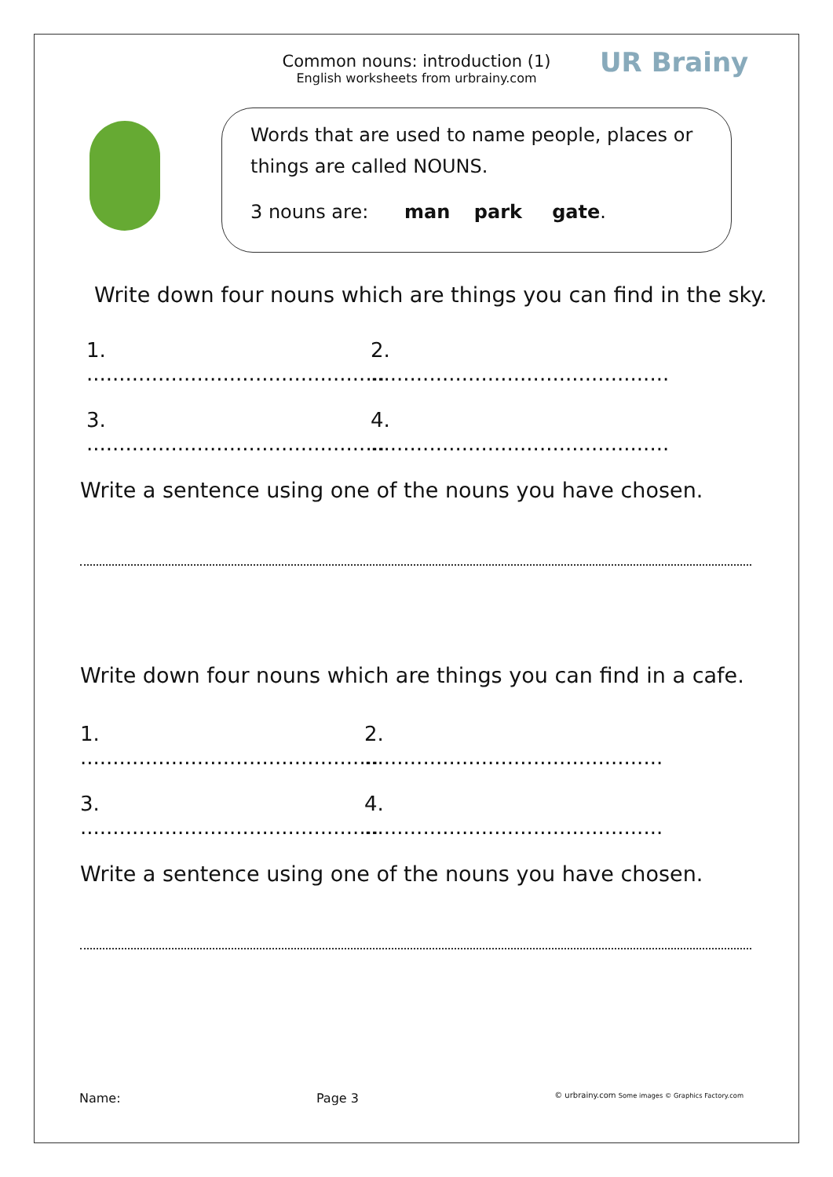Common nouns: introduction (1)
English worksheets from urbrainy.com
UR Brainy
Words that are used to name people, places or things are called NOUNS.
3 nouns are: man park gate.
Write down four nouns which are things you can find in the sky.
1. .............................................. 2. ..............................................
3. .............................................. 4. ..............................................
Write a sentence using one of the nouns you have chosen.
Write down four nouns which are things you can find in a cafe.
1. .............................................. 2. ..............................................
3. .............................................. 4. ..............................................
Write a sentence using one of the nouns you have chosen.
Name: Page 3 © urbrainy.com Some images © Graphics Factory.com